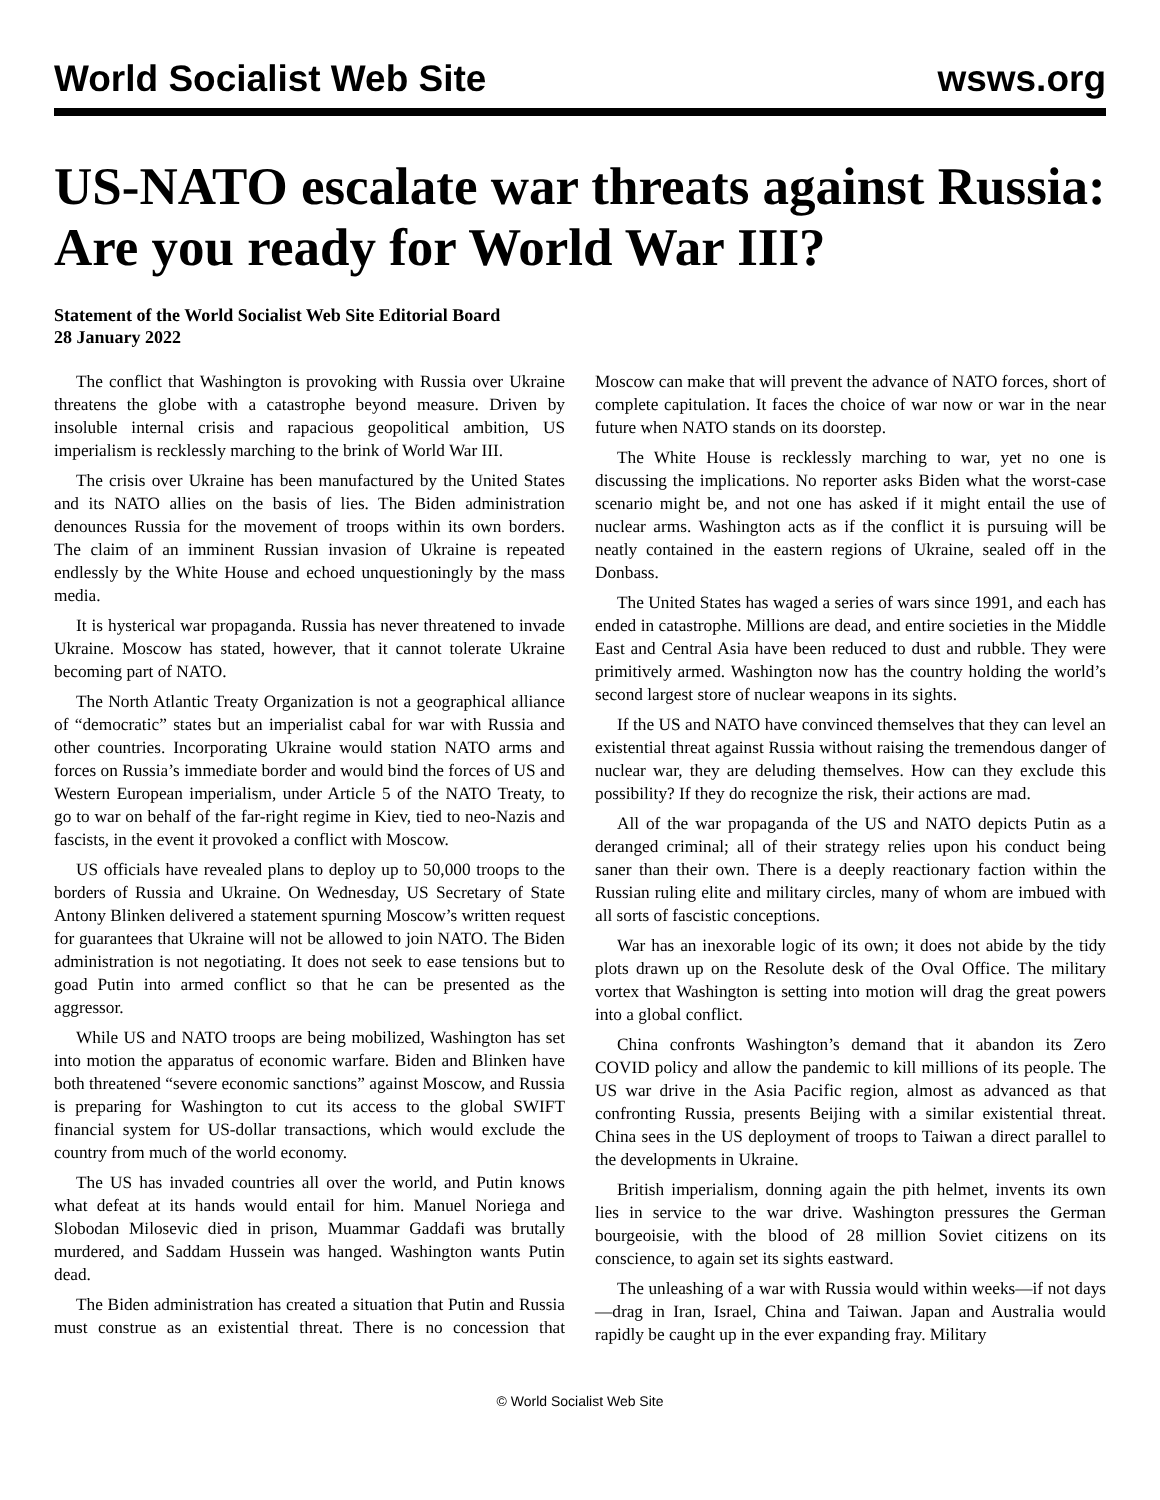World Socialist Web Site wsws.org
US-NATO escalate war threats against Russia: Are you ready for World War III?
Statement of the World Socialist Web Site Editorial Board
28 January 2022
The conflict that Washington is provoking with Russia over Ukraine threatens the globe with a catastrophe beyond measure. Driven by insoluble internal crisis and rapacious geopolitical ambition, US imperialism is recklessly marching to the brink of World War III.
The crisis over Ukraine has been manufactured by the United States and its NATO allies on the basis of lies. The Biden administration denounces Russia for the movement of troops within its own borders. The claim of an imminent Russian invasion of Ukraine is repeated endlessly by the White House and echoed unquestioningly by the mass media.
It is hysterical war propaganda. Russia has never threatened to invade Ukraine. Moscow has stated, however, that it cannot tolerate Ukraine becoming part of NATO.
The North Atlantic Treaty Organization is not a geographical alliance of “democratic” states but an imperialist cabal for war with Russia and other countries. Incorporating Ukraine would station NATO arms and forces on Russia’s immediate border and would bind the forces of US and Western European imperialism, under Article 5 of the NATO Treaty, to go to war on behalf of the far-right regime in Kiev, tied to neo-Nazis and fascists, in the event it provoked a conflict with Moscow.
US officials have revealed plans to deploy up to 50,000 troops to the borders of Russia and Ukraine. On Wednesday, US Secretary of State Antony Blinken delivered a statement spurning Moscow’s written request for guarantees that Ukraine will not be allowed to join NATO. The Biden administration is not negotiating. It does not seek to ease tensions but to goad Putin into armed conflict so that he can be presented as the aggressor.
While US and NATO troops are being mobilized, Washington has set into motion the apparatus of economic warfare. Biden and Blinken have both threatened “severe economic sanctions” against Moscow, and Russia is preparing for Washington to cut its access to the global SWIFT financial system for US-dollar transactions, which would exclude the country from much of the world economy.
The US has invaded countries all over the world, and Putin knows what defeat at its hands would entail for him. Manuel Noriega and Slobodan Milosevic died in prison, Muammar Gaddafi was brutally murdered, and Saddam Hussein was hanged. Washington wants Putin dead.
The Biden administration has created a situation that Putin and Russia must construe as an existential threat. There is no concession that Moscow can make that will prevent the advance of NATO forces, short of complete capitulation. It faces the choice of war now or war in the near future when NATO stands on its doorstep.
The White House is recklessly marching to war, yet no one is discussing the implications. No reporter asks Biden what the worst-case scenario might be, and not one has asked if it might entail the use of nuclear arms. Washington acts as if the conflict it is pursuing will be neatly contained in the eastern regions of Ukraine, sealed off in the Donbass.
The United States has waged a series of wars since 1991, and each has ended in catastrophe. Millions are dead, and entire societies in the Middle East and Central Asia have been reduced to dust and rubble. They were primitively armed. Washington now has the country holding the world’s second largest store of nuclear weapons in its sights.
If the US and NATO have convinced themselves that they can level an existential threat against Russia without raising the tremendous danger of nuclear war, they are deluding themselves. How can they exclude this possibility? If they do recognize the risk, their actions are mad.
All of the war propaganda of the US and NATO depicts Putin as a deranged criminal; all of their strategy relies upon his conduct being saner than their own. There is a deeply reactionary faction within the Russian ruling elite and military circles, many of whom are imbued with all sorts of fascistic conceptions.
War has an inexorable logic of its own; it does not abide by the tidy plots drawn up on the Resolute desk of the Oval Office. The military vortex that Washington is setting into motion will drag the great powers into a global conflict.
China confronts Washington’s demand that it abandon its Zero COVID policy and allow the pandemic to kill millions of its people. The US war drive in the Asia Pacific region, almost as advanced as that confronting Russia, presents Beijing with a similar existential threat. China sees in the US deployment of troops to Taiwan a direct parallel to the developments in Ukraine.
British imperialism, donning again the pith helmet, invents its own lies in service to the war drive. Washington pressures the German bourgeoisie, with the blood of 28 million Soviet citizens on its conscience, to again set its sights eastward.
The unleashing of a war with Russia would within weeks—if not days—drag in Iran, Israel, China and Taiwan. Japan and Australia would rapidly be caught up in the ever expanding fray. Military
© World Socialist Web Site